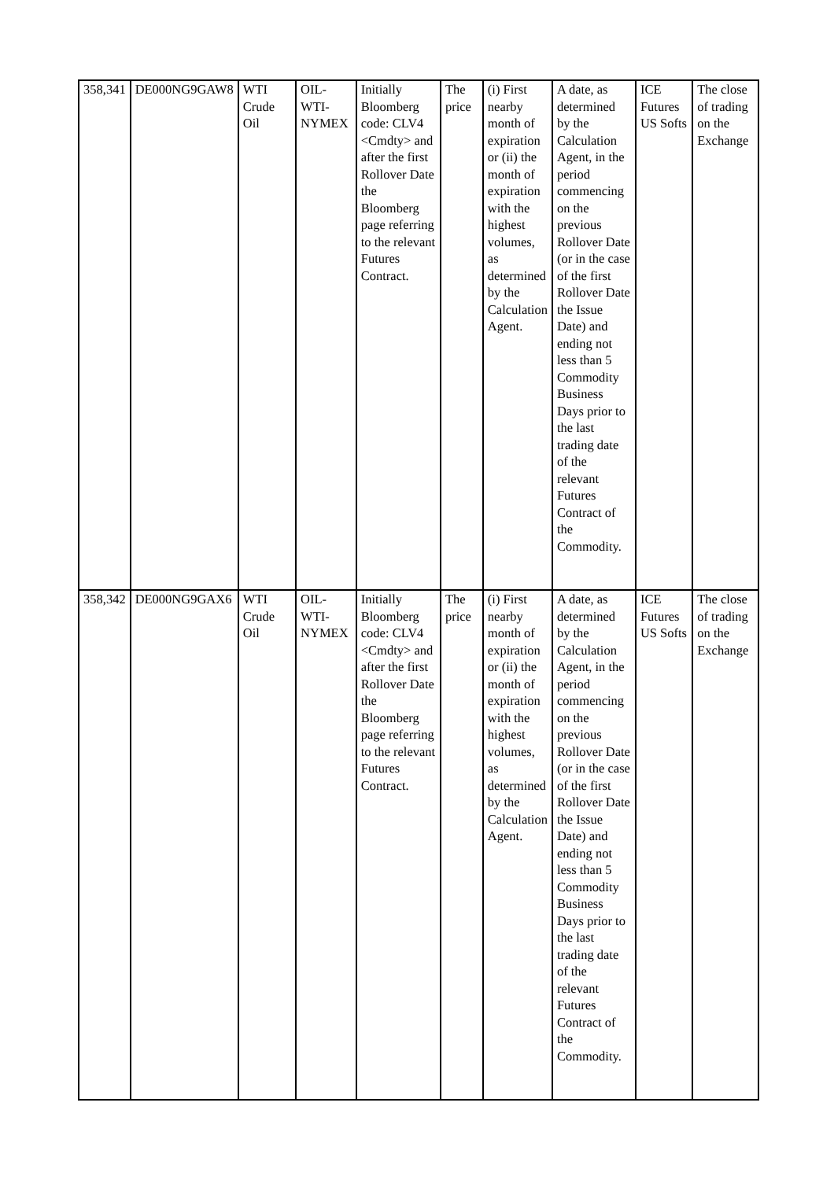| 358,341 | DE000NG9GAW8 | WTI Crude Oil | OIL-WTI-NYMEX | Initially Bloomberg code: CLV4 <Cmdty> and after the first Rollover Date the Bloomberg page referring to the relevant Futures Contract. | The price | (i) First nearby month of expiration or (ii) the month of expiration with the highest volumes, as determined by the Calculation Agent. | A date, as determined by the Calculation Agent, in the period commencing on the previous Rollover Date (or in the case of the first Rollover Date the Issue Date) and ending not less than 5 Commodity Business Days prior to the last trading date of the relevant Futures Contract of the Commodity. | ICE Futures US Softs | The close of trading on the Exchange |
| 358,342 | DE000NG9GAX6 | WTI Crude Oil | OIL-WTI-NYMEX | Initially Bloomberg code: CLV4 <Cmdty> and after the first Rollover Date the Bloomberg page referring to the relevant Futures Contract. | The price | (i) First nearby month of expiration or (ii) the month of expiration with the highest volumes, as determined by the Calculation Agent. | A date, as determined by the Calculation Agent, in the period commencing on the previous Rollover Date (or in the case of the first Rollover Date the Issue Date) and ending not less than 5 Commodity Business Days prior to the last trading date of the relevant Futures Contract of the Commodity. | ICE Futures US Softs | The close of trading on the Exchange |